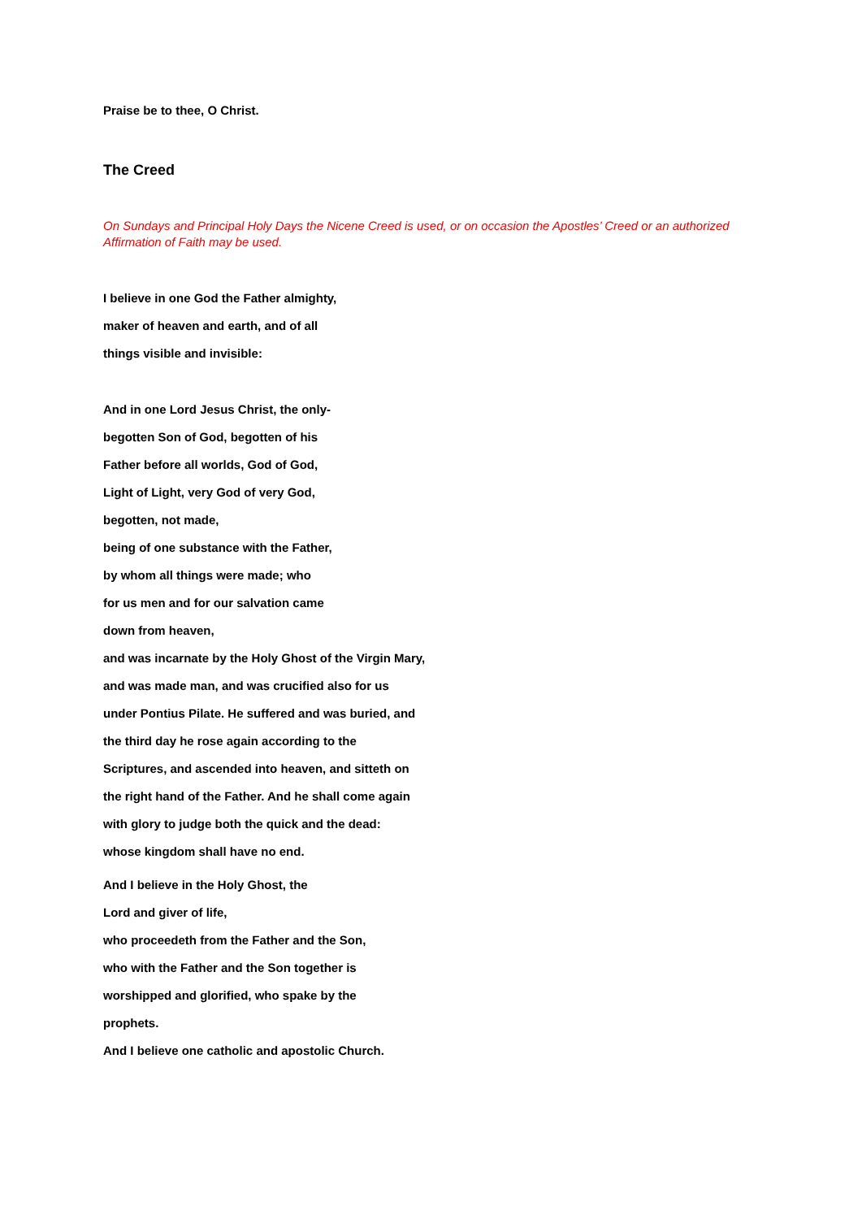Praise be to thee, O Christ.
The Creed
On Sundays and Principal Holy Days the Nicene Creed is used, or on occasion the Apostles’ Creed or an authorized Affirmation of Faith may be used.
I believe in one God the Father almighty,
maker of heaven and earth, and of all
things visible and invisible:
And in one Lord Jesus Christ, the only-
begotten Son of God, begotten of his
Father before all worlds, God of God,
Light of Light, very God of very God,
begotten, not made,
being of one substance with the Father,
by whom all things were made; who
for us men and for our salvation came
down from heaven,
and was incarnate by the Holy Ghost of the Virgin Mary,
and was made man, and was crucified also for us
under Pontius Pilate. He suffered and was buried, and
the third day he rose again according to the
Scriptures, and ascended into heaven, and sitteth on
the right hand of the Father. And he shall come again
with glory to judge both the quick and the dead:
whose kingdom shall have no end.
And I believe in the Holy Ghost, the
Lord and giver of life,
who proceedeth from the Father and the Son,
who with the Father and the Son together is
worshipped and glorified, who spake by the
prophets.
And I believe one catholic and apostolic Church.